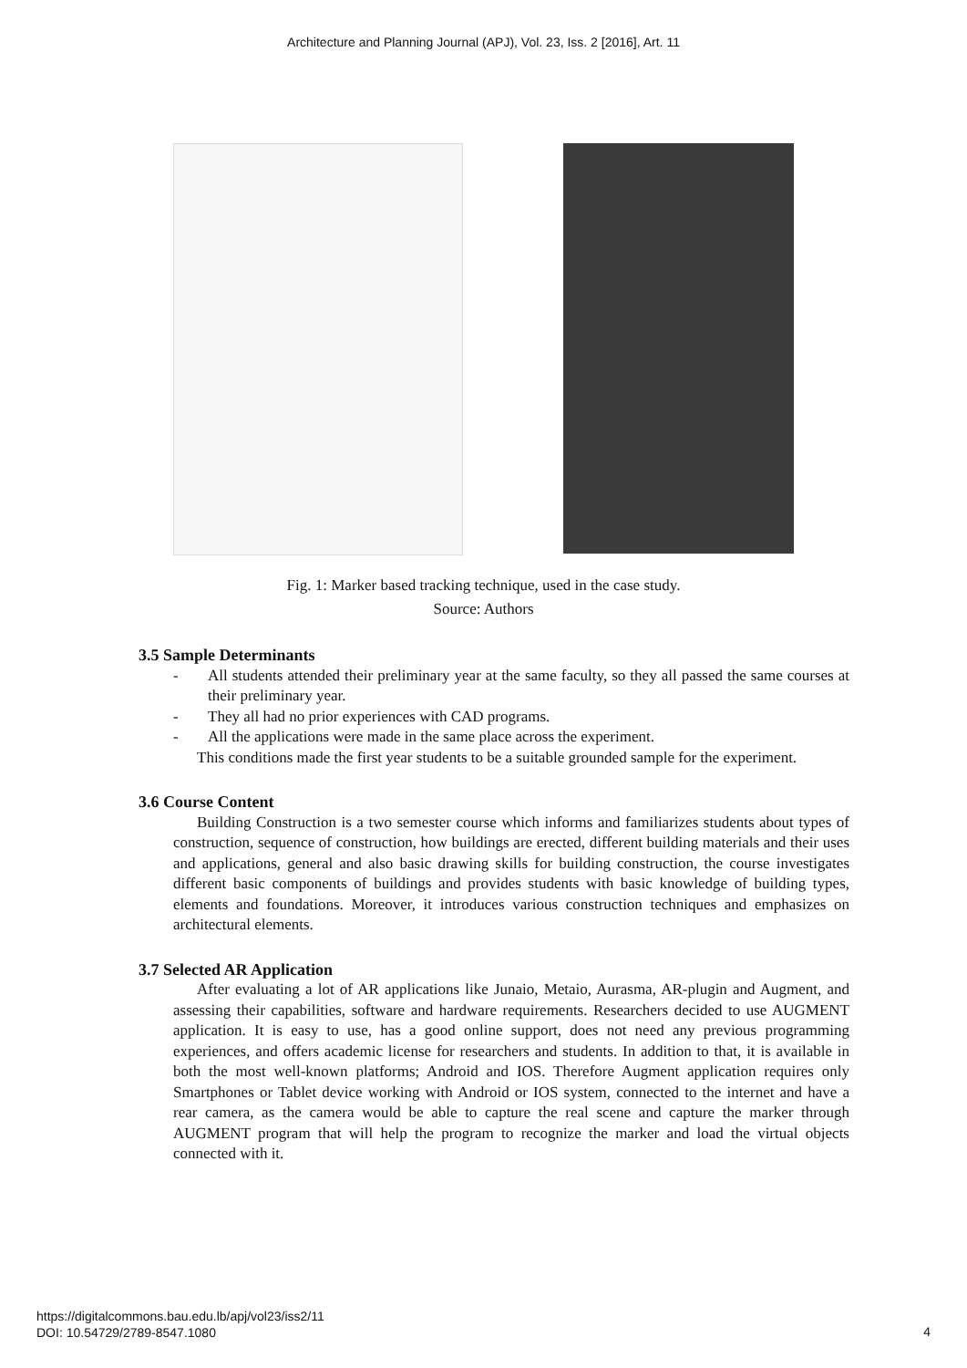Architecture and Planning Journal (APJ), Vol. 23, Iss. 2 [2016], Art. 11
Fig. 1: Marker based tracking technique, used in the case study.
Source: Authors
3.5 Sample Determinants
- All students attended their preliminary year at the same faculty, so they all passed the same courses at their preliminary year.
- They all had no prior experiences with CAD programs.
- All the applications were made in the same place across the experiment.
This conditions made the first year students to be a suitable grounded sample for the experiment.
3.6 Course Content
Building Construction is a two semester course which informs and familiarizes students about types of construction, sequence of construction, how buildings are erected, different building materials and their uses and applications, general and also basic drawing skills for building construction, the course investigates different basic components of buildings and provides students with basic knowledge of building types, elements and foundations. Moreover, it introduces various construction techniques and emphasizes on architectural elements.
3.7 Selected AR Application
After evaluating a lot of AR applications like Junaio, Metaio, Aurasma, AR-plugin and Augment, and assessing their capabilities, software and hardware requirements. Researchers decided to use AUGMENT application. It is easy to use, has a good online support, does not need any previous programming experiences, and offers academic license for researchers and students. In addition to that, it is available in both the most well-known platforms; Android and IOS. Therefore Augment application requires only Smartphones or Tablet device working with Android or IOS system, connected to the internet and have a rear camera, as the camera would be able to capture the real scene and capture the marker through AUGMENT program that will help the program to recognize the marker and load the virtual objects connected with it.
https://digitalcommons.bau.edu.lb/apj/vol23/iss2/11
DOI: 10.54729/2789-8547.1080
4